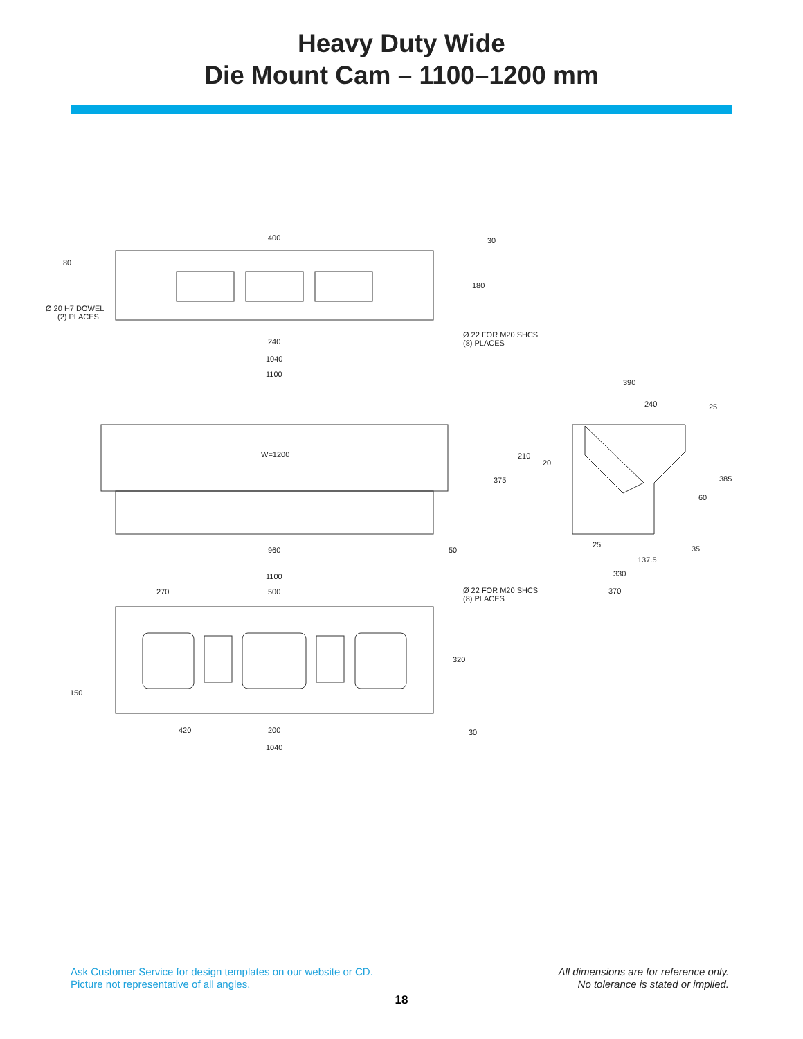Heavy Duty Wide
Die Mount Cam – 1100–1200 mm
400
30
80
180
Ø 20 H7 DOWEL
(2) PLACES
Ø 22 FOR M20 SHCS
(8) PLACES
240
1040
1100
390
240
25
W=1200
210
20
375
385
60
25
35
960
50
137.5
330
1100
270
500
Ø 22 FOR M20 SHCS
(8) PLACES
370
320
150
420
200
30
1040
Ask Customer Service for design templates on our website or CD.
Picture not representative of all angles.
All dimensions are for reference only.
No tolerance is stated or implied.
18